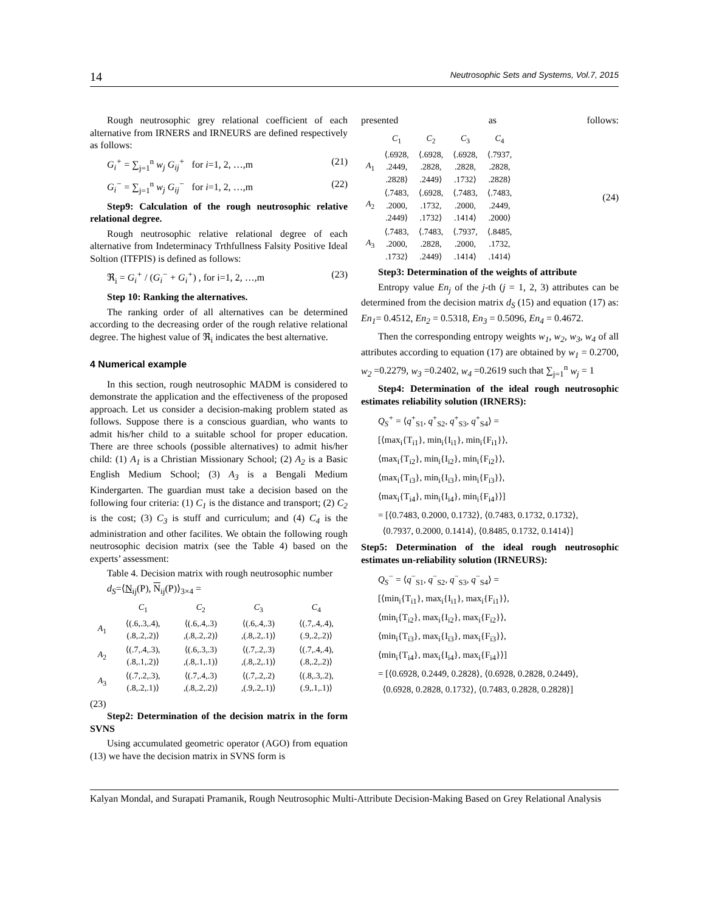14 Neutrosophic Sets and Systems, Vol.7, 2015
Rough neutrosophic grey relational coefficient of each alternative from IRNERS and IRNEURS are defined respectively as follows:
G<sub>i</sub><sup>+</sup> = ∑<sub>j=1</sub><sup>n</sup> w<sub>j</sub> G<sub>ij</sub><sup>+</sup> for i=1, 2, …,m (21)
G<sub>i</sub><sup>−</sup> = ∑<sub>j=1</sub><sup>n</sup> w<sub>j</sub> G<sub>ij</sub><sup>−</sup> for i=1, 2, …,m (22)
Step9: Calculation of the rough neutrosophic relative relational degree.
Rough neutrosophic relative relational degree of each alternative from Indeterminacy Trthfullness Falsity Positive Ideal Soltion (ITFPIS) is defined as follows:
ℜ<sub>i</sub> = G<sub>i</sub><sup>+</sup> / (G<sub>i</sub><sup>−</sup> + G<sub>i</sub><sup>+</sup>) , for i=1, 2, …,m (23)
Step 10: Ranking the alternatives.
The ranking order of all alternatives can be determined according to the decreasing order of the rough relative relational degree. The highest value of ℜ<sub>i</sub> indicates the best alternative.
4 Numerical example
In this section, rough neutrosophic MADM is considered to demonstrate the application and the effectiveness of the proposed approach. Let us consider a decision-making problem stated as follows. Suppose there is a conscious guardian, who wants to admit his/her child to a suitable school for proper education. There are three schools (possible alternatives) to admit his/her child: (1) A<sub>1</sub> is a Christian Missionary School; (2) A<sub>2</sub> is a Basic English Medium School; (3) A<sub>3</sub> is a Bengali Medium Kindergarten. The guardian must take a decision based on the following four criteria: (1) C<sub>1</sub> is the distance and transport; (2) C<sub>2</sub> is the cost; (3) C<sub>3</sub> is stuff and curriculum; and (4) C<sub>4</sub> is the administration and other facilites. We obtain the following rough neutrosophic decision matrix (see the Table 4) based on the experts’ assessment:
Table 4. Decision matrix with rough neutrosophic number
d<sub>S</sub>=⟨N<sub>ij</sub>(P), N<sub>ij</sub>(P)⟩<sub>3×4</sub> =
| | C<sub>1</sub> | C<sub>2</sub> | C<sub>3</sub> | C<sub>4</sub> |
| --- | --- | --- | --- | --- |
| A<sub>1</sub> | ⟨(.6,.3,.4), (.8,.2,.2)⟩ | ⟨(.6,.4,.3) ,(.8,.2,.2)⟩ | ⟨(.6,.4,.3) ,(.8,.2,.1)⟩ | ⟨(.7,.4,.4), (.9,.2,.2)⟩ |
| A<sub>2</sub> | ⟨(.7,.4,.3), (.8,.1,.2)⟩ | ⟨(.6,.3,.3) ,(.8,.1,.1)⟩ | ⟨(.7,.2,.3) ,(.8,.2,.1)⟩ | ⟨(.7,.4,.4), (.8,.2,.2)⟩ |
| A<sub>3</sub> | ⟨(.7,.2,.3), (.8,.2,.1)⟩ | ⟨(.7,.4,.3) ,(.8,.2,.2)⟩ | ⟨(.7,.2,.2) ,(.9,.2,.1)⟩ | ⟨(.8,.3,.2), (.9,.1,.1)⟩ |
(23)
Step2: Determination of the decision matrix in the form SVNS
Using accumulated geometric operator (AGO) from equation (13) we have the decision matrix in SVNS form is
presented as follows:
| | C<sub>1</sub> | C<sub>2</sub> | C<sub>3</sub> | C<sub>4</sub> |
| --- | --- | --- | --- | --- |
| A<sub>1</sub> | ⟨.6928, .2449, .2828⟩ | ⟨.6928, .2828, .2449⟩ | ⟨.6928, .2828, .1732⟩ | ⟨.7937, .2828, .2828⟩ |
| A<sub>2</sub> | ⟨.7483, .2000, .2449⟩ | ⟨.6928, .1732, .1732⟩ | ⟨.7483, .2000, .1414⟩ | ⟨.7483, .2449, .2000⟩ |
| A<sub>3</sub> | ⟨.7483, .2000, .1732⟩ | ⟨.7483, .2828, .2449⟩ | ⟨.7937, .2000, .1414⟩ | ⟨.8485, .1732, .1414⟩ |
(24)
Step3: Determination of the weights of attribute
Entropy value En<sub>j</sub> of the j-th (j = 1, 2, 3) attributes can be determined from the decision matrix d<sub>S</sub> (15) and equation (17) as: En<sub>1</sub>= 0.4512, En<sub>2</sub> = 0.5318, En<sub>3</sub> = 0.5096, En<sub>4</sub> = 0.4672.
Then the corresponding entropy weights w<sub>1</sub>, w<sub>2</sub>, w<sub>3</sub>, w<sub>4</sub> of all attributes according to equation (17) are obtained by w<sub>1</sub> = 0.2700, w<sub>2</sub> =0.2279, w<sub>3</sub> =0.2402, w<sub>4</sub> =0.2619 such that ∑<sub>j=1</sub><sup>n</sup> w<sub>j</sub> = 1
Step4: Determination of the ideal rough neutrosophic estimates reliability solution (IRNERS):
Q<sub>S</sub><sup>+</sup> = ⟨q<sup>+</sup><sub>S1</sub>, q<sup>+</sup><sub>S2</sub>, q<sup>+</sup><sub>S3</sub>, q<sup>+</sup><sub>S4</sub>⟩ =
[⟨max<sub>i</sub>{T<sub>i1</sub>}, min<sub>i</sub>{I<sub>i1</sub>}, min<sub>i</sub>{F<sub>i1</sub>}⟩,
⟨max<sub>i</sub>{T<sub>i2</sub>}, min<sub>i</sub>{I<sub>i2</sub>}, min<sub>i</sub>{F<sub>i2</sub>}⟩,
⟨max<sub>i</sub>{T<sub>i3</sub>}, min<sub>i</sub>{I<sub>i3</sub>}, min<sub>i</sub>{F<sub>i3</sub>}⟩,
⟨max<sub>i</sub>{T<sub>i4</sub>}, min<sub>i</sub>{I<sub>i4</sub>}, min<sub>i</sub>{F<sub>i4</sub>}⟩]
= [⟨0.7483, 0.2000, 0.1732⟩, ⟨0.7483, 0.1732, 0.1732⟩,
⟨0.7937, 0.2000, 0.1414⟩, ⟨0.8485, 0.1732, 0.1414⟩]
Step5: Determination of the ideal rough neutrosophic estimates un-reliability solution (IRNEURS):
Q<sub>S</sub><sup>−</sup> = ⟨q<sup>−</sup><sub>S1</sub>, q<sup>−</sup><sub>S2</sub>, q<sup>−</sup><sub>S3</sub>, q<sup>−</sup><sub>S4</sub>⟩ =
[⟨min<sub>i</sub>{T<sub>i1</sub>}, max<sub>i</sub>{I<sub>i1</sub>}, max<sub>i</sub>{F<sub>i1</sub>}⟩,
⟨min<sub>i</sub>{T<sub>i2</sub>}, max<sub>i</sub>{I<sub>i2</sub>}, max<sub>i</sub>{F<sub>i2</sub>}⟩,
⟨min<sub>i</sub>{T<sub>i3</sub>}, max<sub>i</sub>{I<sub>i3</sub>}, max<sub>i</sub>{F<sub>i3</sub>}⟩,
⟨min<sub>i</sub>{T<sub>i4</sub>}, max<sub>i</sub>{I<sub>i4</sub>}, max<sub>i</sub>{F<sub>i4</sub>}⟩]
= [⟨0.6928, 0.2449, 0.2828⟩, ⟨0.6928, 0.2828, 0.2449⟩,
⟨0.6928, 0.2828, 0.1732⟩, ⟨0.7483, 0.2828, 0.2828⟩]
Kalyan Mondal, and Surapati Pramanik, Rough Neutrosophic Multi-Attribute Decision-Making Based on Grey Relational Analysis